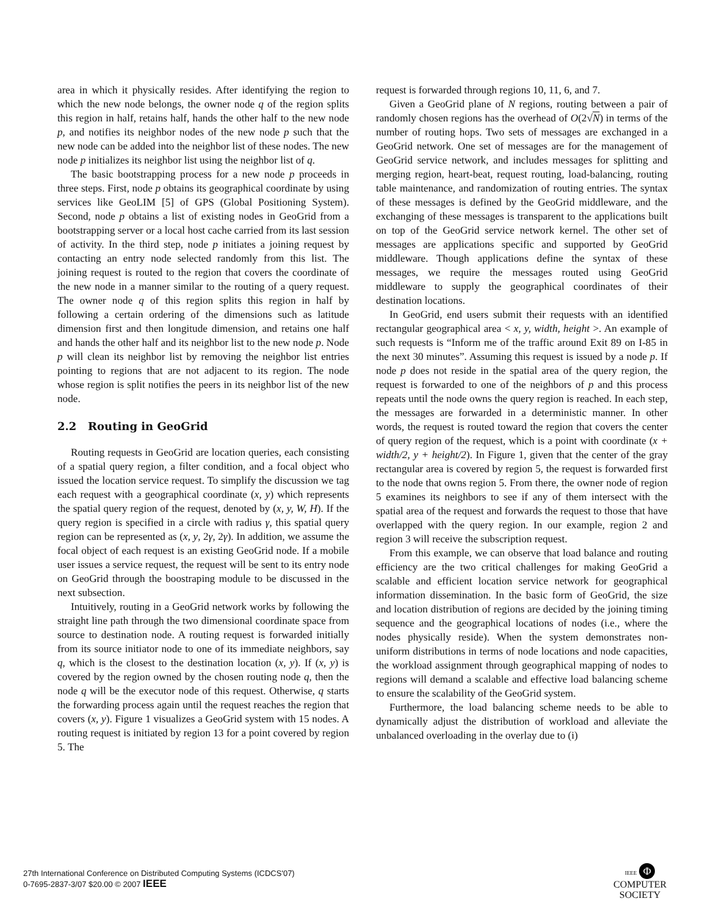area in which it physically resides. After identifying the region to which the new node belongs, the owner node q of the region splits this region in half, retains half, hands the other half to the new node p, and notifies its neighbor nodes of the new node p such that the new node can be added into the neighbor list of these nodes. The new node p initializes its neighbor list using the neighbor list of q.
The basic bootstrapping process for a new node p proceeds in three steps. First, node p obtains its geographical coordinate by using services like GeoLIM [5] of GPS (Global Positioning System). Second, node p obtains a list of existing nodes in GeoGrid from a bootstrapping server or a local host cache carried from its last session of activity. In the third step, node p initiates a joining request by contacting an entry node selected randomly from this list. The joining request is routed to the region that covers the coordinate of the new node in a manner similar to the routing of a query request. The owner node q of this region splits this region in half by following a certain ordering of the dimensions such as latitude dimension first and then longitude dimension, and retains one half and hands the other half and its neighbor list to the new node p. Node p will clean its neighbor list by removing the neighbor list entries pointing to regions that are not adjacent to its region. The node whose region is split notifies the peers in its neighbor list of the new node.
2.2 Routing in GeoGrid
Routing requests in GeoGrid are location queries, each consisting of a spatial query region, a filter condition, and a focal object who issued the location service request. To simplify the discussion we tag each request with a geographical coordinate (x, y) which represents the spatial query region of the request, denoted by (x, y, W, H). If the query region is specified in a circle with radius γ, this spatial query region can be represented as (x, y, 2γ, 2γ). In addition, we assume the focal object of each request is an existing GeoGrid node. If a mobile user issues a service request, the request will be sent to its entry node on GeoGrid through the boostraping module to be discussed in the next subsection.
Intuitively, routing in a GeoGrid network works by following the straight line path through the two dimensional coordinate space from source to destination node. A routing request is forwarded initially from its source initiator node to one of its immediate neighbors, say q, which is the closest to the destination location (x, y). If (x, y) is covered by the region owned by the chosen routing node q, then the node q will be the executor node of this request. Otherwise, q starts the forwarding process again until the request reaches the region that covers (x, y). Figure 1 visualizes a GeoGrid system with 15 nodes. A routing request is initiated by region 13 for a point covered by region 5. The
request is forwarded through regions 10, 11, 6, and 7.
Given a GeoGrid plane of N regions, routing between a pair of randomly chosen regions has the overhead of O(2√N) in terms of the number of routing hops. Two sets of messages are exchanged in a GeoGrid network. One set of messages are for the management of GeoGrid service network, and includes messages for splitting and merging region, heart-beat, request routing, load-balancing, routing table maintenance, and randomization of routing entries. The syntax of these messages is defined by the GeoGrid middleware, and the exchanging of these messages is transparent to the applications built on top of the GeoGrid service network kernel. The other set of messages are applications specific and supported by GeoGrid middleware. Though applications define the syntax of these messages, we require the messages routed using GeoGrid middleware to supply the geographical coordinates of their destination locations.
In GeoGrid, end users submit their requests with an identified rectangular geographical area < x, y, width, height >. An example of such requests is “Inform me of the traffic around Exit 89 on I-85 in the next 30 minutes”. Assuming this request is issued by a node p. If node p does not reside in the spatial area of the query region, the request is forwarded to one of the neighbors of p and this process repeats until the node owns the query region is reached. In each step, the messages are forwarded in a deterministic manner. In other words, the request is routed toward the region that covers the center of query region of the request, which is a point with coordinate (x + width/2, y + height/2). In Figure 1, given that the center of the gray rectangular area is covered by region 5, the request is forwarded first to the node that owns region 5. From there, the owner node of region 5 examines its neighbors to see if any of them intersect with the spatial area of the request and forwards the request to those that have overlapped with the query region. In our example, region 2 and region 3 will receive the subscription request.
From this example, we can observe that load balance and routing efficiency are the two critical challenges for making GeoGrid a scalable and efficient location service network for geographical information dissemination. In the basic form of GeoGrid, the size and location distribution of regions are decided by the joining timing sequence and the geographical locations of nodes (i.e., where the nodes physically reside). When the system demonstrates non-uniform distributions in terms of node locations and node capacities, the workload assignment through geographical mapping of nodes to regions will demand a scalable and effective load balancing scheme to ensure the scalability of the GeoGrid system.
Furthermore, the load balancing scheme needs to be able to dynamically adjust the distribution of workload and alleviate the unbalanced overloading in the overlay due to (i)
27th International Conference on Distributed Computing Systems (ICDCS'07)
0-7695-2837-3/07 $20.00 © 2007 IEEE
IEEE Φ
COMPUTER
SOCIETY